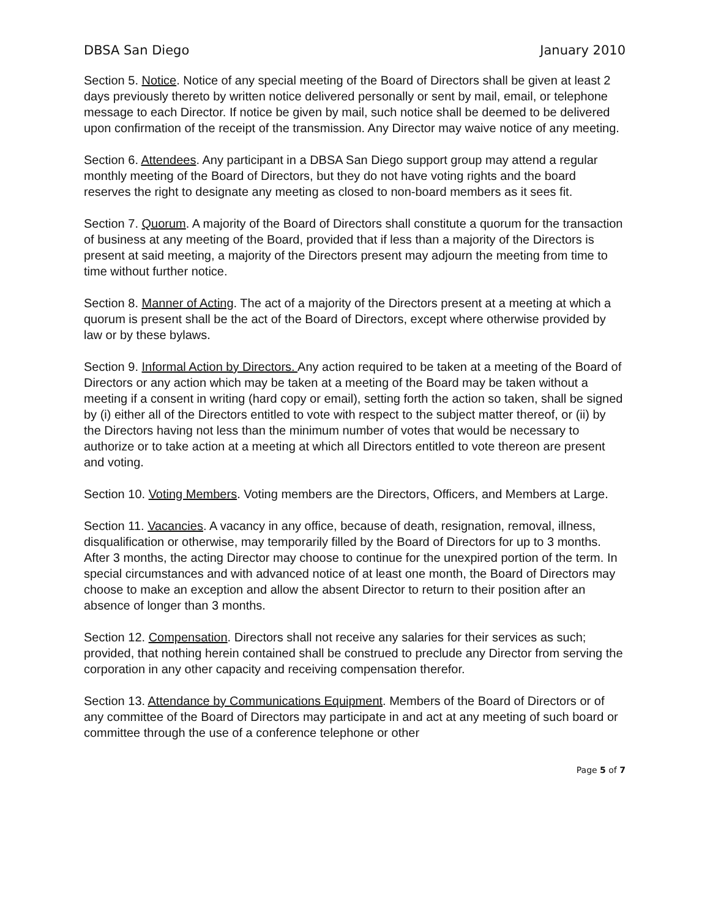DBSA San Diego January 2010
Section 5. Notice. Notice of any special meeting of the Board of Directors shall be given at least 2 days previously thereto by written notice delivered personally or sent by mail, email, or telephone message to each Director. If notice be given by mail, such notice shall be deemed to be delivered upon confirmation of the receipt of the transmission. Any Director may waive notice of any meeting.
Section 6. Attendees. Any participant in a DBSA San Diego support group may attend a regular monthly meeting of the Board of Directors, but they do not have voting rights and the board reserves the right to designate any meeting as closed to non-board members as it sees fit.
Section 7. Quorum. A majority of the Board of Directors shall constitute a quorum for the transaction of business at any meeting of the Board, provided that if less than a majority of the Directors is present at said meeting, a majority of the Directors present may adjourn the meeting from time to time without further notice.
Section 8. Manner of Acting. The act of a majority of the Directors present at a meeting at which a quorum is present shall be the act of the Board of Directors, except where otherwise provided by law or by these bylaws.
Section 9. Informal Action by Directors. Any action required to be taken at a meeting of the Board of Directors or any action which may be taken at a meeting of the Board may be taken without a meeting if a consent in writing (hard copy or email), setting forth the action so taken, shall be signed by (i) either all of the Directors entitled to vote with respect to the subject matter thereof, or (ii) by the Directors having not less than the minimum number of votes that would be necessary to authorize or to take action at a meeting at which all Directors entitled to vote thereon are present and voting.
Section 10. Voting Members. Voting members are the Directors, Officers, and Members at Large.
Section 11. Vacancies. A vacancy in any office, because of death, resignation, removal, illness, disqualification or otherwise, may temporarily filled by the Board of Directors for up to 3 months. After 3 months, the acting Director may choose to continue for the unexpired portion of the term. In special circumstances and with advanced notice of at least one month, the Board of Directors may choose to make an exception and allow the absent Director to return to their position after an absence of longer than 3 months.
Section 12. Compensation. Directors shall not receive any salaries for their services as such; provided, that nothing herein contained shall be construed to preclude any Director from serving the corporation in any other capacity and receiving compensation therefor.
Section 13. Attendance by Communications Equipment. Members of the Board of Directors or of any committee of the Board of Directors may participate in and act at any meeting of such board or committee through the use of a conference telephone or other
Page 5 of 7